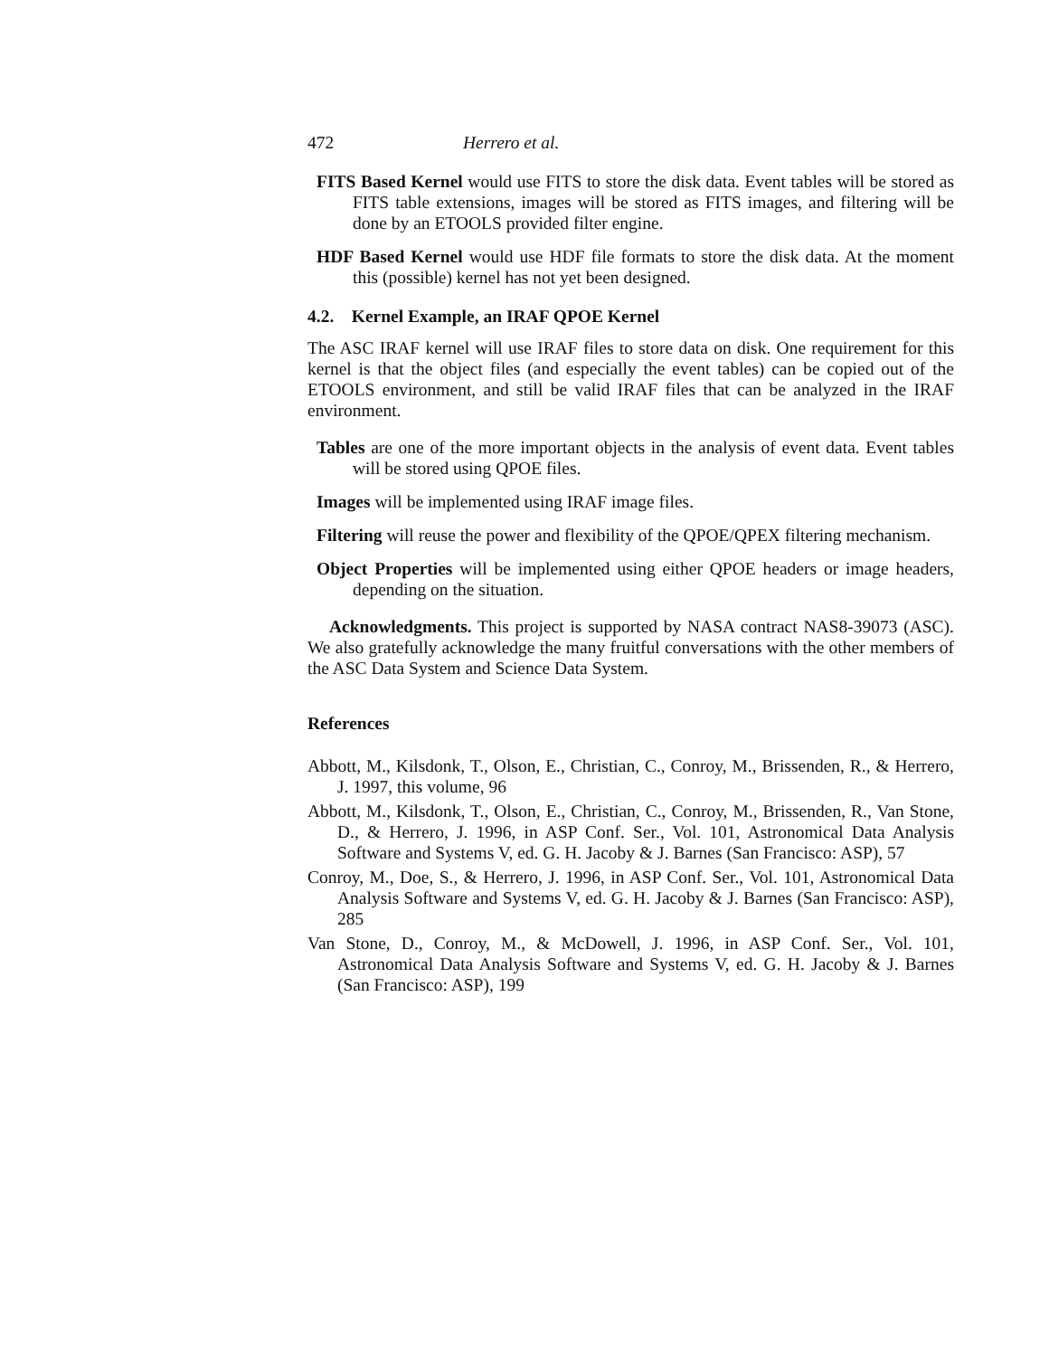472 Herrero et al.
FITS Based Kernel would use FITS to store the disk data. Event tables will be stored as FITS table extensions, images will be stored as FITS images, and filtering will be done by an ETOOLS provided filter engine.
HDF Based Kernel would use HDF file formats to store the disk data. At the moment this (possible) kernel has not yet been designed.
4.2. Kernel Example, an IRAF QPOE Kernel
The ASC IRAF kernel will use IRAF files to store data on disk. One requirement for this kernel is that the object files (and especially the event tables) can be copied out of the ETOOLS environment, and still be valid IRAF files that can be analyzed in the IRAF environment.
Tables are one of the more important objects in the analysis of event data. Event tables will be stored using QPOE files.
Images will be implemented using IRAF image files.
Filtering will reuse the power and flexibility of the QPOE/QPEX filtering mechanism.
Object Properties will be implemented using either QPOE headers or image headers, depending on the situation.
Acknowledgments. This project is supported by NASA contract NAS8-39073 (ASC). We also gratefully acknowledge the many fruitful conversations with the other members of the ASC Data System and Science Data System.
References
Abbott, M., Kilsdonk, T., Olson, E., Christian, C., Conroy, M., Brissenden, R., & Herrero, J. 1997, this volume, 96
Abbott, M., Kilsdonk, T., Olson, E., Christian, C., Conroy, M., Brissenden, R., Van Stone, D., & Herrero, J. 1996, in ASP Conf. Ser., Vol. 101, Astronomical Data Analysis Software and Systems V, ed. G. H. Jacoby & J. Barnes (San Francisco: ASP), 57
Conroy, M., Doe, S., & Herrero, J. 1996, in ASP Conf. Ser., Vol. 101, Astronomical Data Analysis Software and Systems V, ed. G. H. Jacoby & J. Barnes (San Francisco: ASP), 285
Van Stone, D., Conroy, M., & McDowell, J. 1996, in ASP Conf. Ser., Vol. 101, Astronomical Data Analysis Software and Systems V, ed. G. H. Jacoby & J. Barnes (San Francisco: ASP), 199